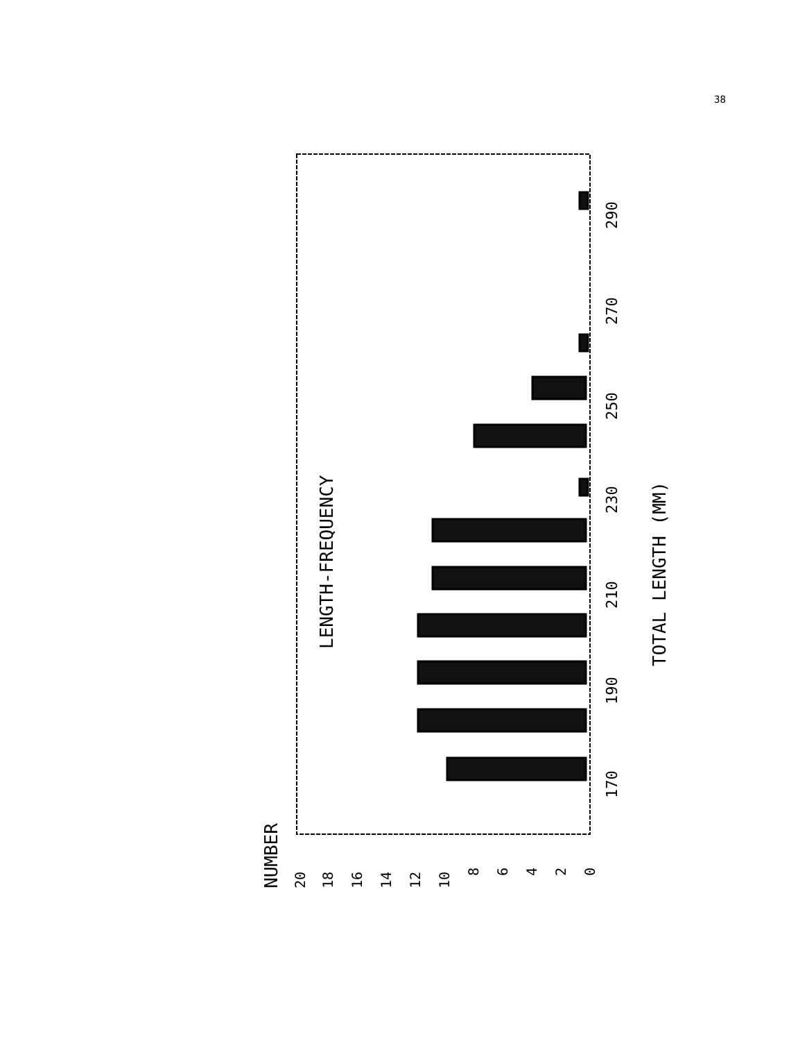38
LENGTH-FREQUENCY
TOTAL LENGTH (MM)
NUMBER
170
190
210
230
250
270
290
20
18
16
14
12
10
8
6
4
2
0